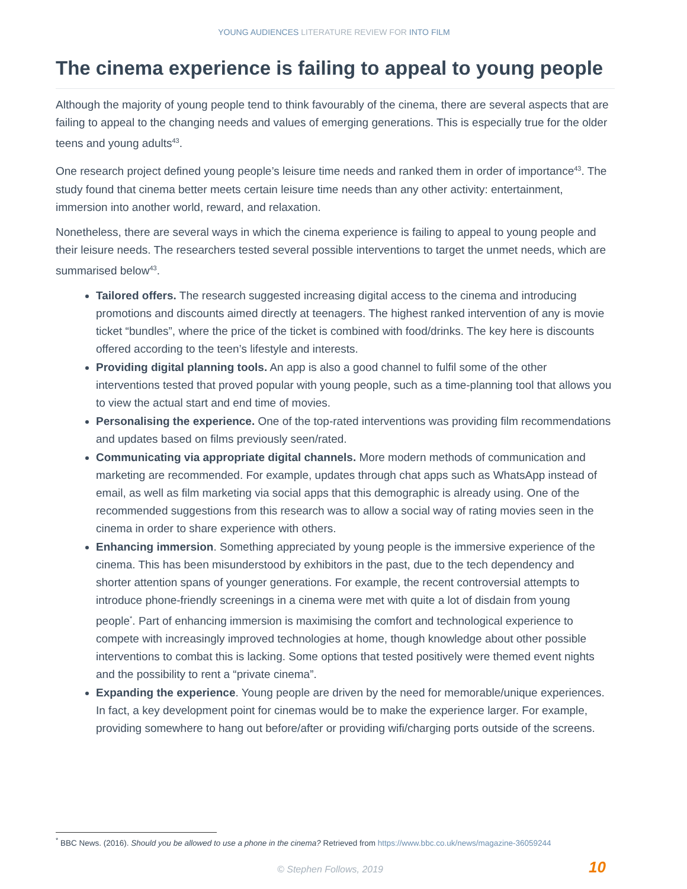YOUNG AUDIENCES LITERATURE REVIEW FOR INTO FILM
The cinema experience is failing to appeal to young people
Although the majority of young people tend to think favourably of the cinema, there are several aspects that are failing to appeal to the changing needs and values of emerging generations. This is especially true for the older teens and young adults<sup>43</sup>.
One research project defined young people’s leisure time needs and ranked them in order of importance<sup>43</sup>. The study found that cinema better meets certain leisure time needs than any other activity: entertainment, immersion into another world, reward, and relaxation.
Nonetheless, there are several ways in which the cinema experience is failing to appeal to young people and their leisure needs. The researchers tested several possible interventions to target the unmet needs, which are summarised below<sup>43</sup>.
Tailored offers. The research suggested increasing digital access to the cinema and introducing promotions and discounts aimed directly at teenagers. The highest ranked intervention of any is movie ticket “bundles”, where the price of the ticket is combined with food/drinks. The key here is discounts offered according to the teen’s lifestyle and interests.
Providing digital planning tools. An app is also a good channel to fulfil some of the other interventions tested that proved popular with young people, such as a time-planning tool that allows you to view the actual start and end time of movies.
Personalising the experience. One of the top-rated interventions was providing film recommendations and updates based on films previously seen/rated.
Communicating via appropriate digital channels. More modern methods of communication and marketing are recommended. For example, updates through chat apps such as WhatsApp instead of email, as well as film marketing via social apps that this demographic is already using. One of the recommended suggestions from this research was to allow a social way of rating movies seen in the cinema in order to share experience with others.
Enhancing immersion. Something appreciated by young people is the immersive experience of the cinema. This has been misunderstood by exhibitors in the past, due to the tech dependency and shorter attention spans of younger generations. For example, the recent controversial attempts to introduce phone-friendly screenings in a cinema were met with quite a lot of disdain from young people<sup>*</sup>. Part of enhancing immersion is maximising the comfort and technological experience to compete with increasingly improved technologies at home, though knowledge about other possible interventions to combat this is lacking. Some options that tested positively were themed event nights and the possibility to rent a “private cinema”.
Expanding the experience. Young people are driven by the need for memorable/unique experiences. In fact, a key development point for cinemas would be to make the experience larger. For example, providing somewhere to hang out before/after or providing wifi/charging ports outside of the screens.
<sup>*</sup> BBC News. (2016). Should you be allowed to use a phone in the cinema? Retrieved from https://www.bbc.co.uk/news/magazine-36059244
© Stephen Follows, 2019 10